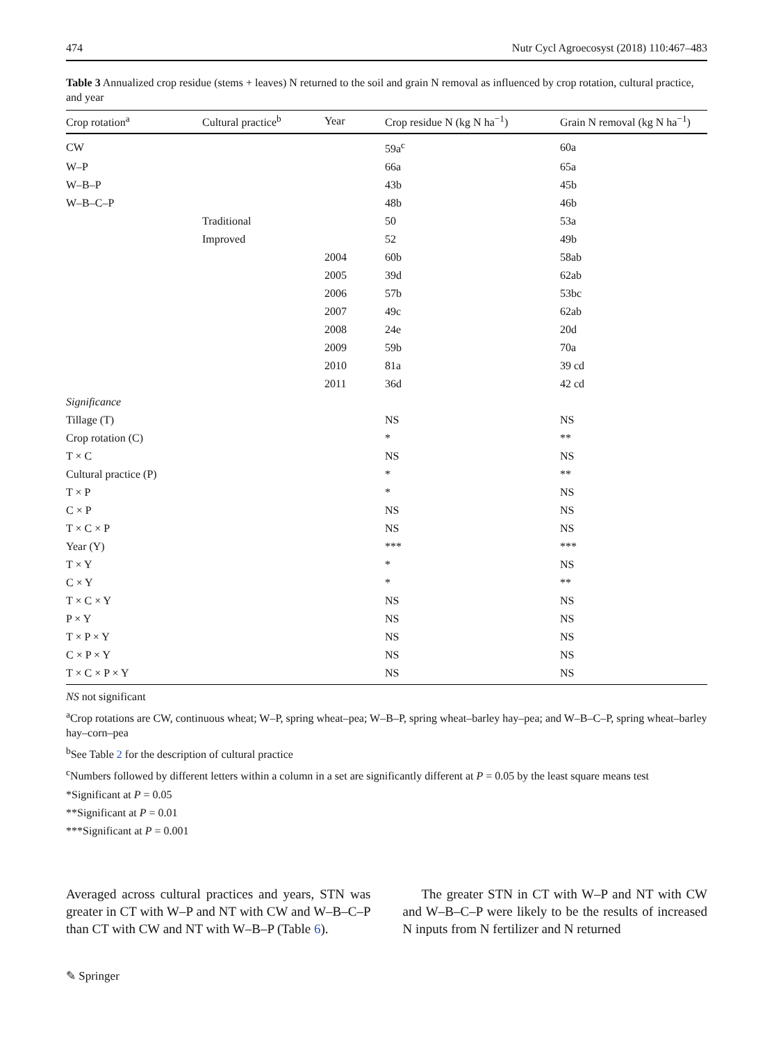474 Nutr Cycl Agroecosyst (2018) 110:467–483
Table 3 Annualized crop residue (stems + leaves) N returned to the soil and grain N removal as influenced by crop rotation, cultural practice, and year
| Crop rotation<sup>a</sup> | Cultural practice<sup>b</sup> | Year | Crop residue N (kg N ha<sup>−1</sup>) | Grain N removal (kg N ha<sup>−1</sup>) |
| --- | --- | --- | --- | --- |
| CW | | | 59a<sup>c</sup> | 60a |
| W–P | | | 66a | 65a |
| W–B–P | | | 43b | 45b |
| W–B–C–P | | | 48b | 46b |
| | Traditional | | 50 | 53a |
| | Improved | | 52 | 49b |
| | | 2004 | 60b | 58ab |
| | | 2005 | 39d | 62ab |
| | | 2006 | 57b | 53bc |
| | | 2007 | 49c | 62ab |
| | | 2008 | 24e | 20d |
| | | 2009 | 59b | 70a |
| | | 2010 | 81a | 39 cd |
| | | 2011 | 36d | 42 cd |
| Significance | | | | |
| Tillage (T) | | | NS | NS |
| Crop rotation (C) | | | * | ** |
| T × C | | | NS | NS |
| Cultural practice (P) | | | * | ** |
| T × P | | | * | NS |
| C × P | | | NS | NS |
| T × C × P | | | NS | NS |
| Year (Y) | | | *** | *** |
| T × Y | | | * | NS |
| C × Y | | | * | ** |
| T × C × Y | | | NS | NS |
| P × Y | | | NS | NS |
| T × P × Y | | | NS | NS |
| C × P × Y | | | NS | NS |
| T × C × P × Y | | | NS | NS |
NS not significant
<sup>a</sup> Crop rotations are CW, continuous wheat; W–P, spring wheat–pea; W–B–P, spring wheat–barley hay–pea; and W–B–C–P, spring wheat–barley hay–corn–pea
<sup>b</sup> See Table 2 for the description of cultural practice
<sup>c</sup> Numbers followed by different letters within a column in a set are significantly different at P = 0.05 by the least square means test
*Significant at P = 0.05
**Significant at P = 0.01
***Significant at P = 0.001
Averaged across cultural practices and years, STN was greater in CT with W–P and NT with CW and W–B–C–P than CT with CW and NT with W–B–P (Table 6).
The greater STN in CT with W–P and NT with CW and W–B–C–P were likely to be the results of increased N inputs from N fertilizer and N returned
✎ Springer